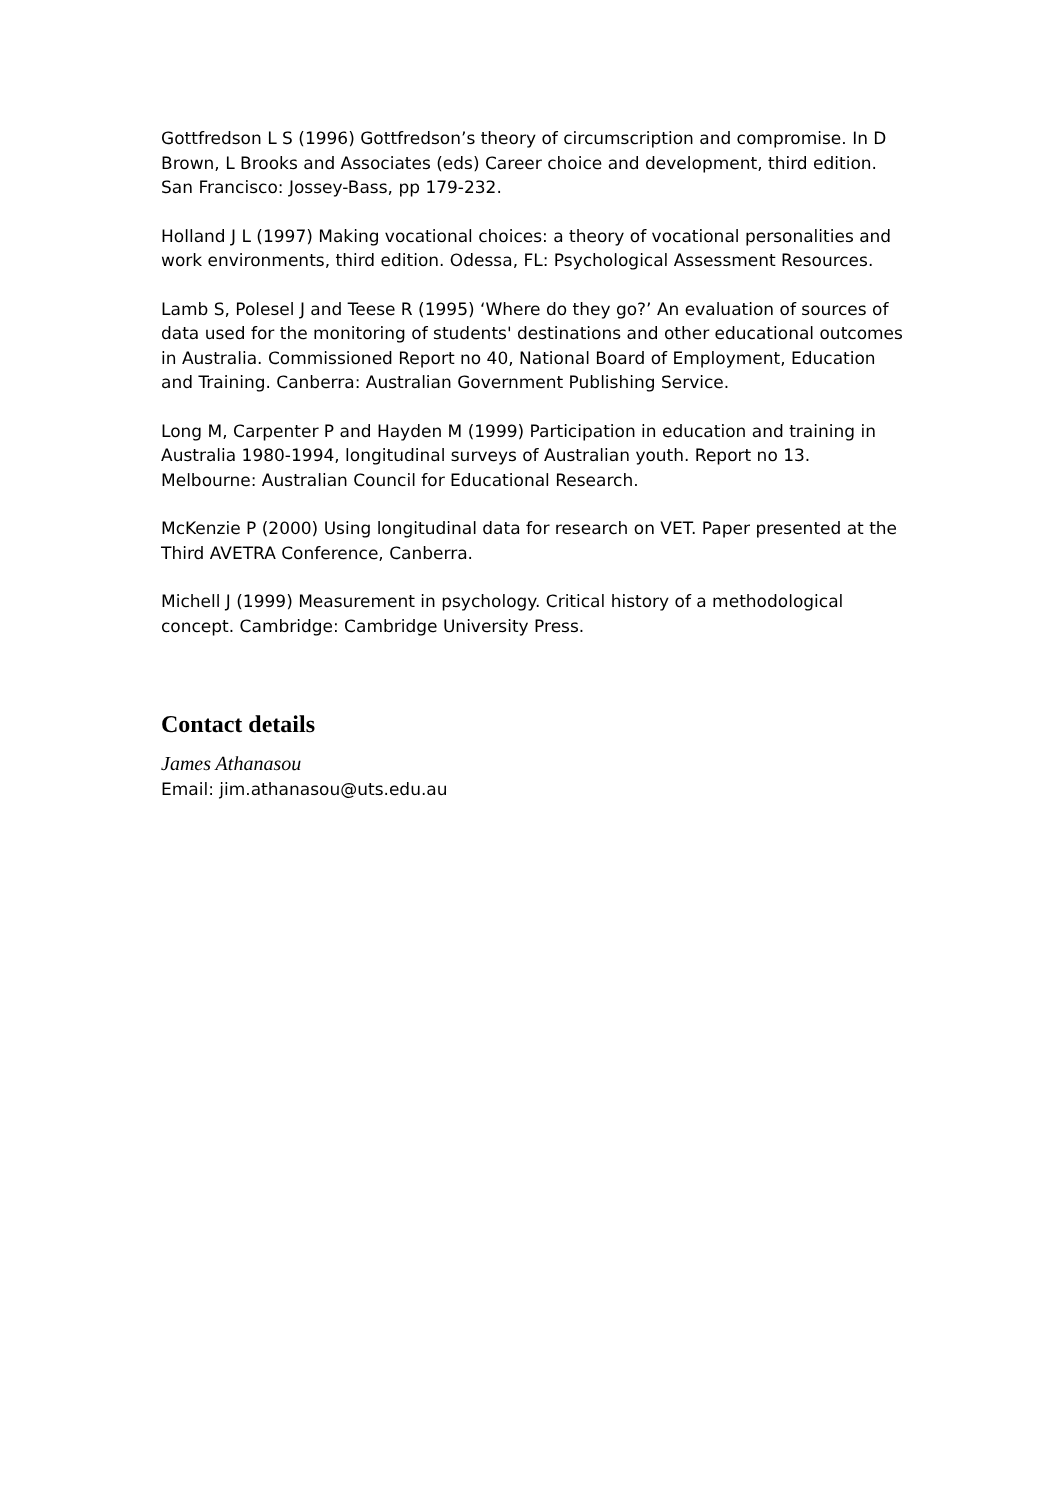Gottfredson L S (1996) Gottfredson’s theory of circumscription and compromise. In D Brown, L Brooks and Associates (eds) Career choice and development, third edition. San Francisco: Jossey-Bass, pp 179-232.
Holland J L (1997) Making vocational choices: a theory of vocational personalities and work environments, third edition. Odessa, FL: Psychological Assessment Resources.
Lamb S, Polesel J and Teese R (1995) ‘Where do they go?’ An evaluation of sources of data used for the monitoring of students' destinations and other educational outcomes in Australia. Commissioned Report no 40, National Board of Employment, Education and Training. Canberra: Australian Government Publishing Service.
Long M, Carpenter P and Hayden M (1999) Participation in education and training in Australia 1980-1994, longitudinal surveys of Australian youth. Report no 13. Melbourne: Australian Council for Educational Research.
McKenzie P (2000) Using longitudinal data for research on VET. Paper presented at the Third AVETRA Conference, Canberra.
Michell J (1999) Measurement in psychology. Critical history of a methodological concept. Cambridge: Cambridge University Press.
Contact details
James Athanasou
Email: jim.athanasou@uts.edu.au